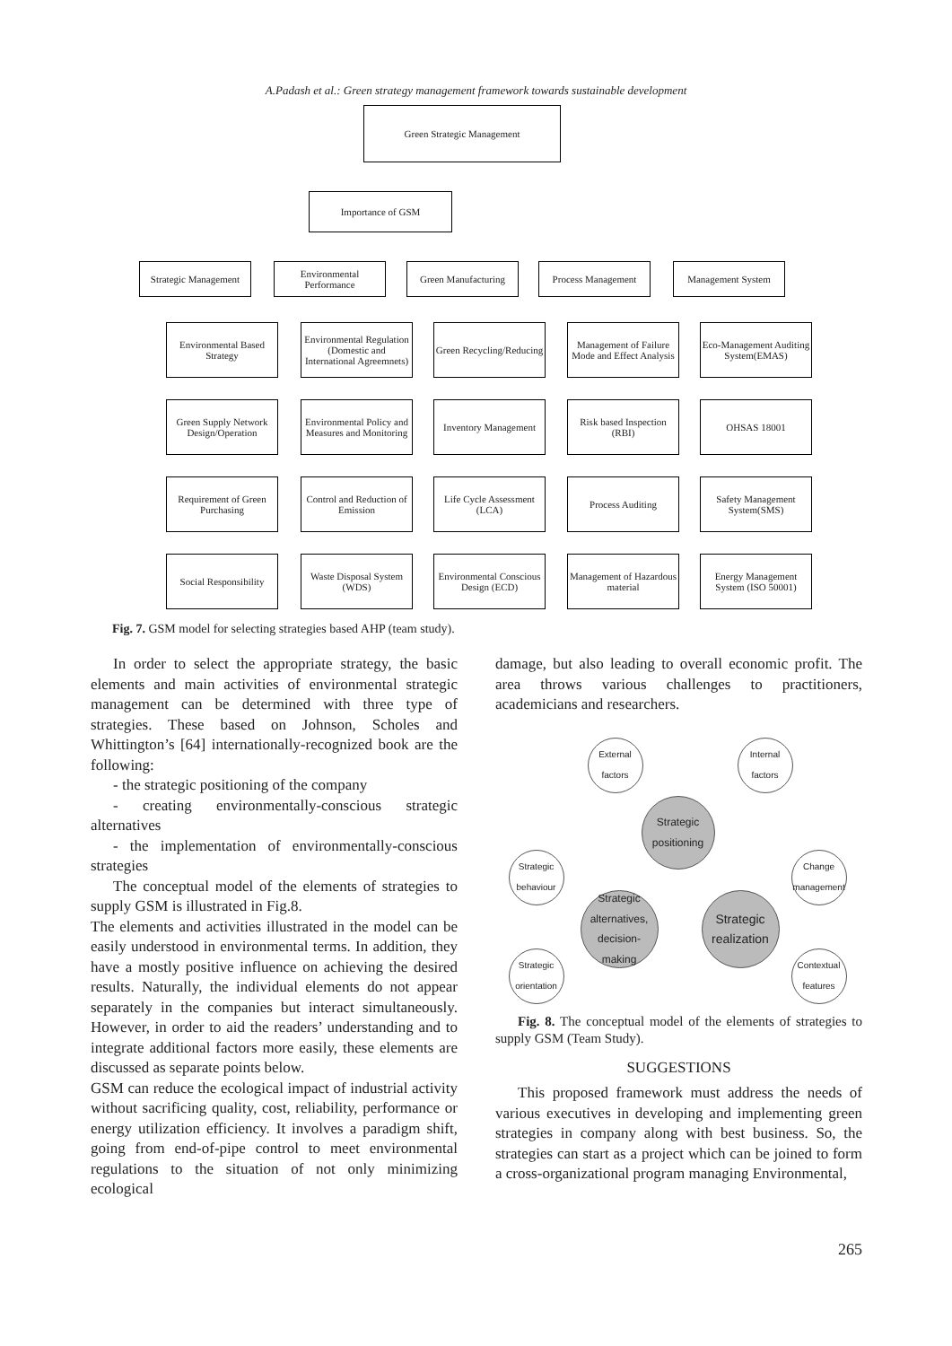A.Padash et al.: Green strategy management framework towards sustainable development
Green Strategic Management
Importance of GSM
Strategic Management
Environmental Performance
Green Manufacturing
Process Management Management System
Environmental Based Strategy
Green Supply Network Design/Operation
Requirement of Green Purchasing
Social Responsibility
Environmental Regulation (Domestic and International Agreemnets)
Environmental Policy and Measures and Monitoring
Control and Reduction of Emission
Waste Disposal System (WDS)
Green Recycling/Reducing
Inventory Management
Life Cycle Assessment (LCA)
Environmental Conscious Design (ECD)
Management of Failure Mode and Effect Analysis
Risk based Inspection (RBI)
Process Auditing
Management of Hazardous material
Eco-Management Auditing System(EMAS)
OHSAS 18001
Safety Management System(SMS)
Energy Management System (ISO 50001)
Fig. 7. GSM model for selecting strategies based AHP (team study).
In order to select the appropriate strategy, the basic elements and main activities of environmental strategic management can be determined with three type of strategies. These based on Johnson, Scholes and Whittington’s [64] internationally-recognized book are the following:
- the strategic positioning of the company
- creating environmentally-conscious strategic alternatives
- the implementation of environmentally-conscious strategies
The conceptual model of the elements of strategies to supply GSM is illustrated in Fig.8.
The elements and activities illustrated in the model can be easily understood in environmental terms. In addition, they have a mostly positive influence on achieving the desired results. Naturally, the individual elements do not appear separately in the companies but interact simultaneously. However, in order to aid the readers’ understanding and to integrate additional factors more easily, these elements are discussed as separate points below.
GSM can reduce the ecological impact of industrial activity without sacrificing quality, cost, reliability, performance or energy utilization efficiency. It involves a paradigm shift, going from end-of-pipe control to meet environmental regulations to the situation of not only minimizing ecological
damage, but also leading to overall economic profit. The area throws various challenges to practitioners, academicians and researchers.
External factors
Internal factors
Strategic positioning
Strategic behaviour
Change management
Strategic alternatives, decision-making
Strategic realization
Strategic orientation
Contextual features
Fig. 8. The conceptual model of the elements of strategies to supply GSM (Team Study).
SUGGESTIONS
This proposed framework must address the needs of various executives in developing and implementing green strategies in company along with best business. So, the strategies can start as a project which can be joined to form a cross-organizational program managing Environmental,
265